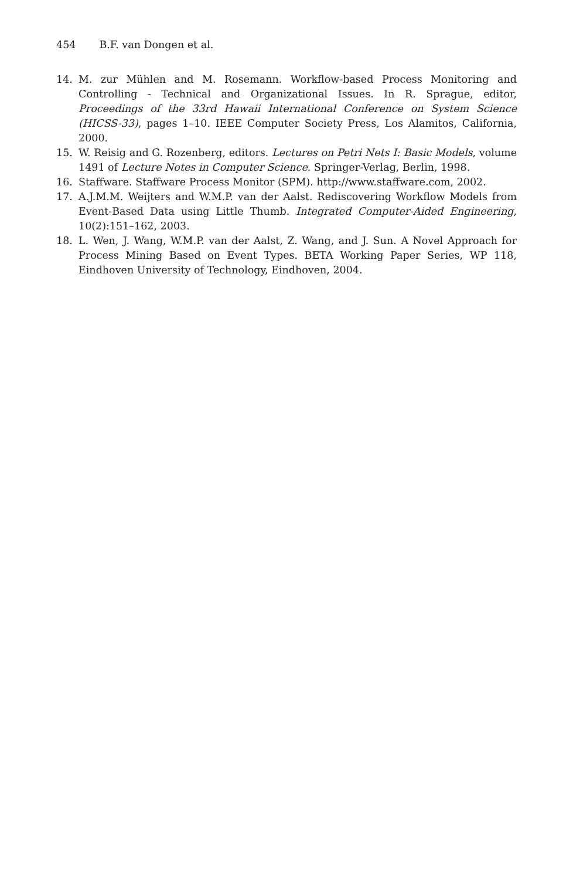454 B.F. van Dongen et al.
14. M. zur Mühlen and M. Rosemann. Workflow-based Process Monitoring and Controlling - Technical and Organizational Issues. In R. Sprague, editor, Proceedings of the 33rd Hawaii International Conference on System Science (HICSS-33), pages 1–10. IEEE Computer Society Press, Los Alamitos, California, 2000.
15. W. Reisig and G. Rozenberg, editors. Lectures on Petri Nets I: Basic Models, volume 1491 of Lecture Notes in Computer Science. Springer-Verlag, Berlin, 1998.
16. Staffware. Staffware Process Monitor (SPM). http://www.staffware.com, 2002.
17. A.J.M.M. Weijters and W.M.P. van der Aalst. Rediscovering Workflow Models from Event-Based Data using Little Thumb. Integrated Computer-Aided Engineering, 10(2):151–162, 2003.
18. L. Wen, J. Wang, W.M.P. van der Aalst, Z. Wang, and J. Sun. A Novel Approach for Process Mining Based on Event Types. BETA Working Paper Series, WP 118, Eindhoven University of Technology, Eindhoven, 2004.